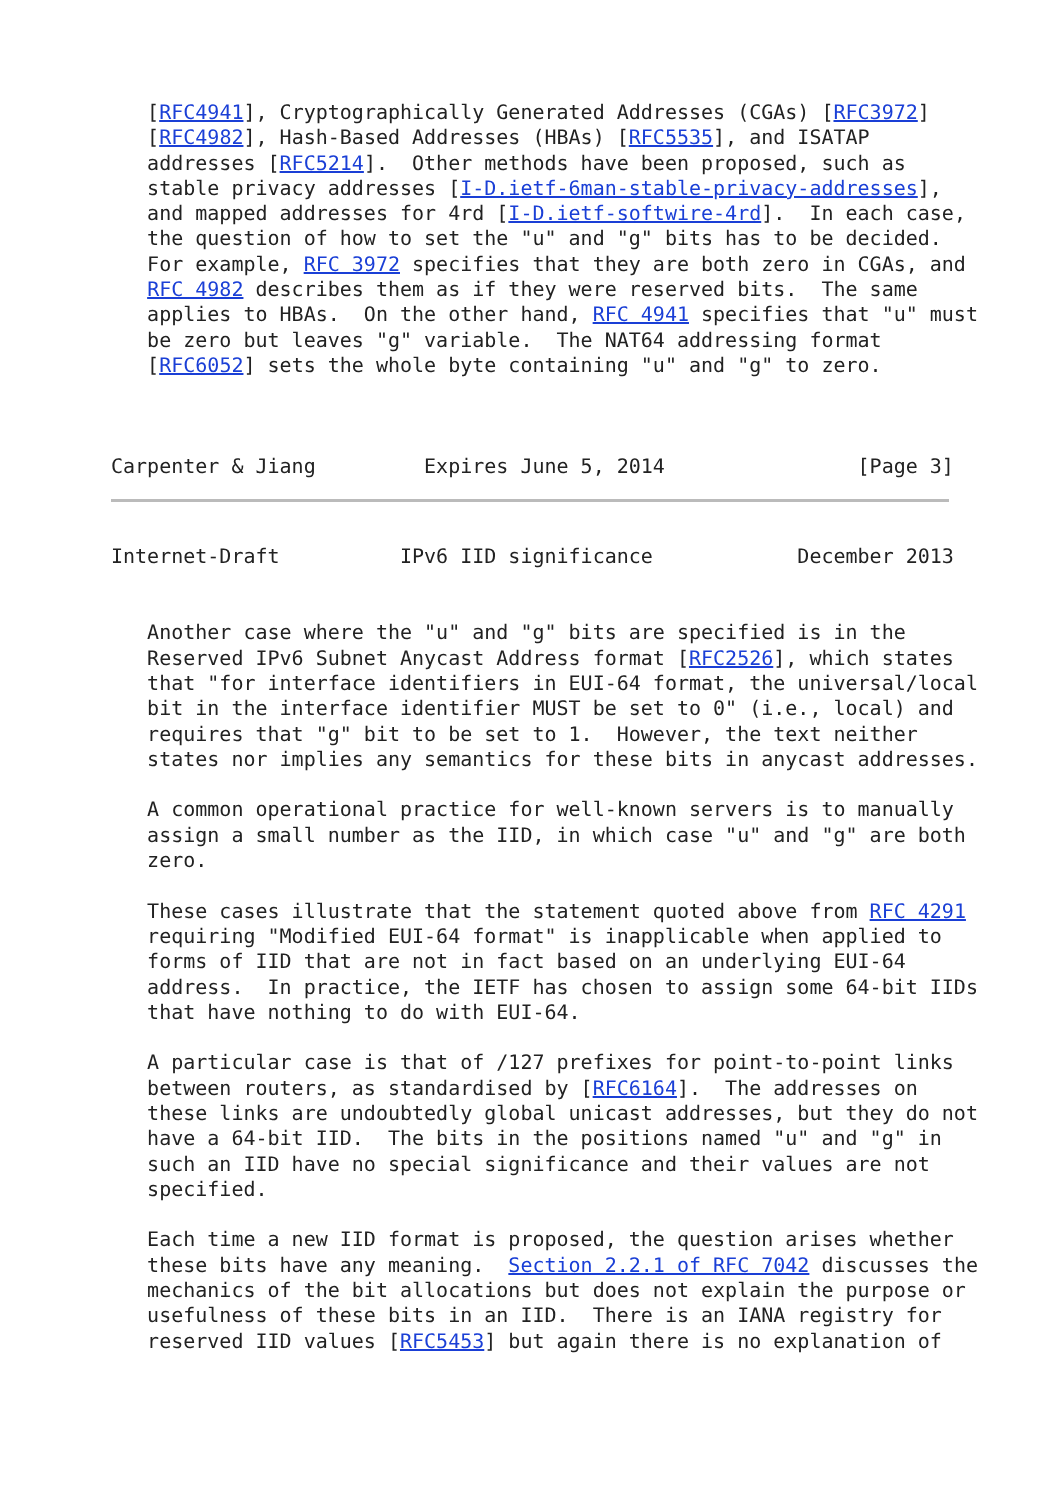[RFC4941], Cryptographically Generated Addresses (CGAs) [RFC3972]
   [RFC4982], Hash-Based Addresses (HBAs) [RFC5535], and ISATAP
   addresses [RFC5214].  Other methods have been proposed, such as
   stable privacy addresses [I-D.ietf-6man-stable-privacy-addresses],
   and mapped addresses for 4rd [I-D.ietf-softwire-4rd].  In each case,
   the question of how to set the "u" and "g" bits has to be decided.
   For example, RFC 3972 specifies that they are both zero in CGAs, and
   RFC 4982 describes them as if they were reserved bits.  The same
   applies to HBAs.  On the other hand, RFC 4941 specifies that "u" must
   be zero but leaves "g" variable.  The NAT64 addressing format
   [RFC6052] sets the whole byte containing "u" and "g" to zero.



Carpenter & Jiang         Expires June 5, 2014                [Page 3]
Internet-Draft          IPv6 IID significance            December 2013


   Another case where the "u" and "g" bits are specified is in the
   Reserved IPv6 Subnet Anycast Address format [RFC2526], which states
   that "for interface identifiers in EUI-64 format, the universal/local
   bit in the interface identifier MUST be set to 0" (i.e., local) and
   requires that "g" bit to be set to 1.  However, the text neither
   states nor implies any semantics for these bits in anycast addresses.

   A common operational practice for well-known servers is to manually
   assign a small number as the IID, in which case "u" and "g" are both
   zero.

   These cases illustrate that the statement quoted above from RFC 4291
   requiring "Modified EUI-64 format" is inapplicable when applied to
   forms of IID that are not in fact based on an underlying EUI-64
   address.  In practice, the IETF has chosen to assign some 64-bit IIDs
   that have nothing to do with EUI-64.

   A particular case is that of /127 prefixes for point-to-point links
   between routers, as standardised by [RFC6164].  The addresses on
   these links are undoubtedly global unicast addresses, but they do not
   have a 64-bit IID.  The bits in the positions named "u" and "g" in
   such an IID have no special significance and their values are not
   specified.

   Each time a new IID format is proposed, the question arises whether
   these bits have any meaning.  Section 2.2.1 of RFC 7042 discusses the
   mechanics of the bit allocations but does not explain the purpose or
   usefulness of these bits in an IID.  There is an IANA registry for
   reserved IID values [RFC5453] but again there is no explanation of